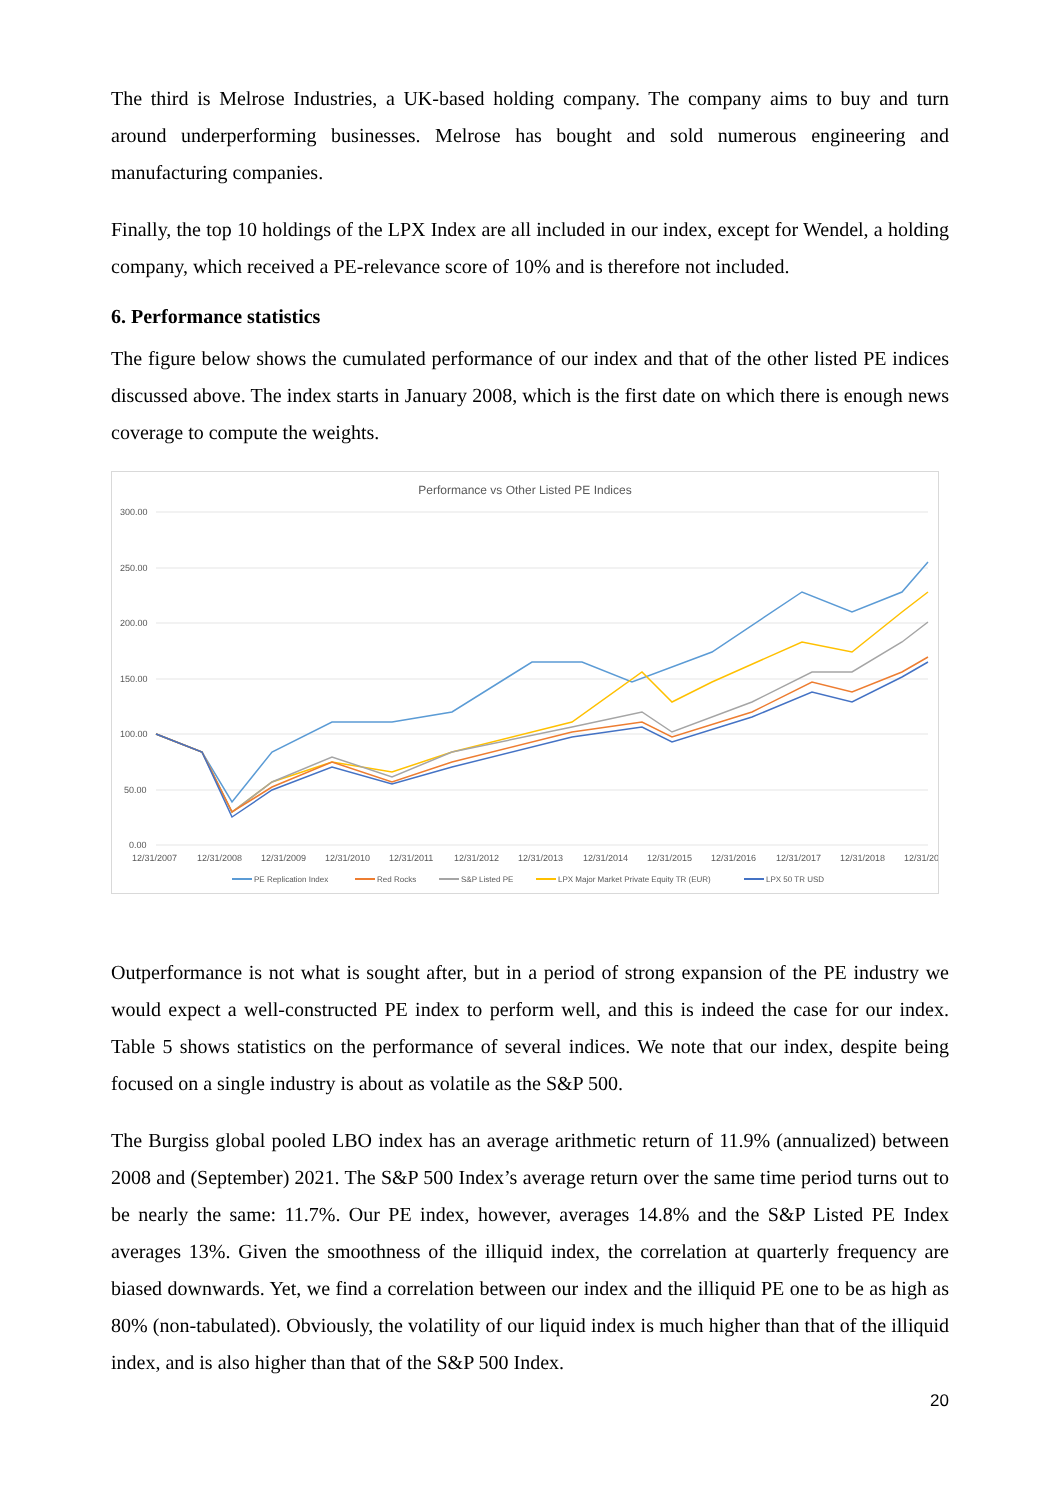The third is Melrose Industries, a UK-based holding company. The company aims to buy and turn around underperforming businesses. Melrose has bought and sold numerous engineering and manufacturing companies.
Finally, the top 10 holdings of the LPX Index are all included in our index, except for Wendel, a holding company, which received a PE-relevance score of 10% and is therefore not included.
6. Performance statistics
The figure below shows the cumulated performance of our index and that of the other listed PE indices discussed above. The index starts in January 2008, which is the first date on which there is enough news coverage to compute the weights.
Performance vs Other Listed PE Indices
300.00
250.00
200.00
150.00
100.00
50.00
0.00
12/31/2007
12/31/2008
12/31/2009
12/31/2010
12/31/2011
12/31/2012
12/31/2013
12/31/2014
12/31/2015
12/31/2016
12/31/2017
12/31/2018
12/31/20
PE Replication Index
Red Rocks
S&P Listed PE
LPX Major Market Private Equity TR (EUR)
LPX 50 TR USD
Outperformance is not what is sought after, but in a period of strong expansion of the PE industry we would expect a well-constructed PE index to perform well, and this is indeed the case for our index. Table 5 shows statistics on the performance of several indices. We note that our index, despite being focused on a single industry is about as volatile as the S&P 500.
The Burgiss global pooled LBO index has an average arithmetic return of 11.9% (annualized) between 2008 and (September) 2021. The S&P 500 Index’s average return over the same time period turns out to be nearly the same: 11.7%. Our PE index, however, averages 14.8% and the S&P Listed PE Index averages 13%. Given the smoothness of the illiquid index, the correlation at quarterly frequency are biased downwards. Yet, we find a correlation between our index and the illiquid PE one to be as high as 80% (non-tabulated). Obviously, the volatility of our liquid index is much higher than that of the illiquid index, and is also higher than that of the S&P 500 Index.
20